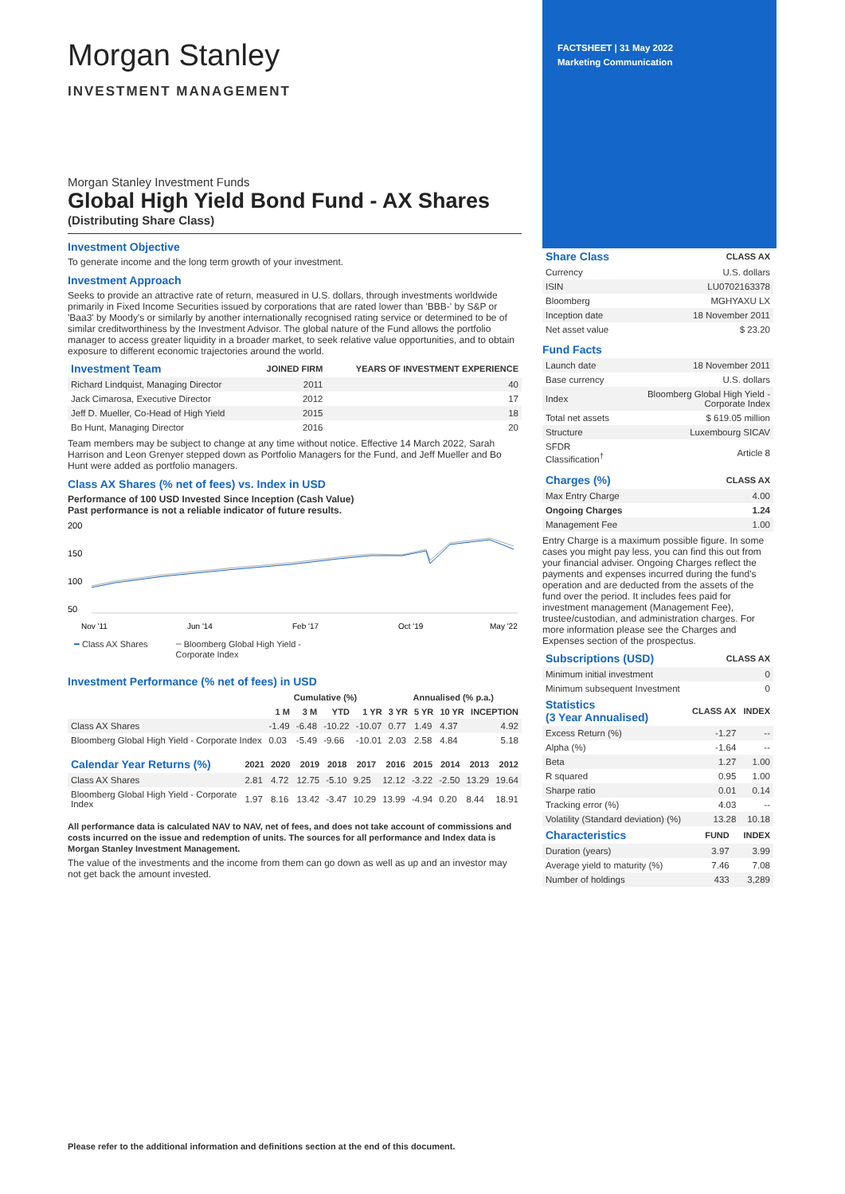Morgan Stanley
INVESTMENT MANAGEMENT
Morgan Stanley Investment Funds
Global High Yield Bond Fund - AX Shares
(Distributing Share Class)
Investment Objective
To generate income and the long term growth of your investment.
Investment Approach
Seeks to provide an attractive rate of return, measured in U.S. dollars, through investments worldwide primarily in Fixed Income Securities issued by corporations that are rated lower than 'BBB-' by S&P or 'Baa3' by Moody's or similarly by another internationally recognised rating service or determined to be of similar creditworthiness by the Investment Advisor. The global nature of the Fund allows the portfolio manager to access greater liquidity in a broader market, to seek relative value opportunities, and to obtain exposure to different economic trajectories around the world.
| Investment Team | JOINED FIRM | YEARS OF INVESTMENT EXPERIENCE |
| --- | --- | --- |
| Richard Lindquist, Managing Director | 2011 | 40 |
| Jack Cimarosa, Executive Director | 2012 | 17 |
| Jeff D. Mueller, Co-Head of High Yield | 2015 | 18 |
| Bo Hunt, Managing Director | 2016 | 20 |
Team members may be subject to change at any time without notice. Effective 14 March 2022, Sarah Harrison and Leon Grenyer stepped down as Portfolio Managers for the Fund, and Jeff Mueller and Bo Hunt were added as portfolio managers.
Class AX Shares (% net of fees) vs. Index in USD
Performance of 100 USD Invested Since Inception (Cash Value)
Past performance is not a reliable indicator of future results.
200
150
100
50
Nov '11
Jun '14
Feb '17
Oct '19
May '22
━ Class AX Shares ━ Bloomberg Global High Yield -
Corporate Index
Investment Performance (% net of fees) in USD
| | Cumulative (%) | | | | Annualised (% p.a.) | | | |
| --- | --- | --- | --- | --- | --- | --- | --- | --- |
| | 1 M | 3 M | YTD | 1 YR | 3 YR | 5 YR | 10 YR | INCEPTION |
| Class AX Shares | -1.49 | -6.48 | -10.22 | -10.07 | 0.77 | 1.49 | 4.37 | 4.92 |
| Bloomberg Global High Yield - Corporate Index | 0.03 | -5.49 | -9.66 | -10.01 | 2.03 | 2.58 | 4.84 | 5.18 |
| Calendar Year Returns (%) | 2021 | 2020 | 2019 | 2018 | 2017 | 2016 | 2015 | 2014 | 2013 | 2012 |
| --- | --- | --- | --- | --- | --- | --- | --- | --- | --- | --- |
| Class AX Shares | 2.81 | 4.72 | 12.75 | -5.10 | 9.25 | 12.12 | -3.22 | -2.50 | 13.29 | 19.64 |
| Bloomberg Global High Yield - Corporate Index | 1.97 | 8.16 | 13.42 | -3.47 | 10.29 | 13.99 | -4.94 | 0.20 | 8.44 | 18.91 |
All performance data is calculated NAV to NAV, net of fees, and does not take account of commissions and costs incurred on the issue and redemption of units. The sources for all performance and Index data is Morgan Stanley Investment Management.
The value of the investments and the income from them can go down as well as up and an investor may not get back the amount invested.
FACTSHEET | 31 May 2022
Marketing Communication
| Share Class | CLASS AX |
| --- | --- |
| Currency | U.S. dollars |
| ISIN | LU0702163378 |
| Bloomberg | MGHYAXU LX |
| Inception date | 18 November 2011 |
| Net asset value | $ 23.20 |
Fund Facts
| Launch date | 18 November 2011 |
| Base currency | U.S. dollars |
| Index | Bloomberg Global High Yield - Corporate Index |
| Total net assets | $ 619.05 million |
| Structure | Luxembourg SICAV |
| SFDR Classification<sup>†</sup> | Article 8 |
| Charges (%) | CLASS AX |
| --- | --- |
| Max Entry Charge | 4.00 |
| Ongoing Charges | 1.24 |
| Management Fee | 1.00 |
Entry Charge is a maximum possible figure. In some cases you might pay less, you can find this out from your financial adviser. Ongoing Charges reflect the payments and expenses incurred during the fund's operation and are deducted from the assets of the fund over the period. It includes fees paid for investment management (Management Fee), trustee/custodian, and administration charges. For more information please see the Charges and Expenses section of the prospectus.
| Subscriptions (USD) | CLASS AX |
| --- | --- |
| Minimum initial investment | 0 |
| Minimum subsequent Investment | 0 |
| Statistics (3 Year Annualised) | CLASS AX | INDEX |
| --- | --- | --- |
| Excess Return (%) | -1.27 | -- |
| Alpha (%) | -1.64 | -- |
| Beta | 1.27 | 1.00 |
| R squared | 0.95 | 1.00 |
| Sharpe ratio | 0.01 | 0.14 |
| Tracking error (%) | 4.03 | -- |
| Volatility (Standard deviation) (%) | 13.28 | 10.18 |
| Characteristics | FUND | INDEX |
| --- | --- | --- |
| Duration (years) | 3.97 | 3.99 |
| Average yield to maturity (%) | 7.46 | 7.08 |
| Number of holdings | 433 | 3,289 |
Please refer to the additional information and definitions section at the end of this document.